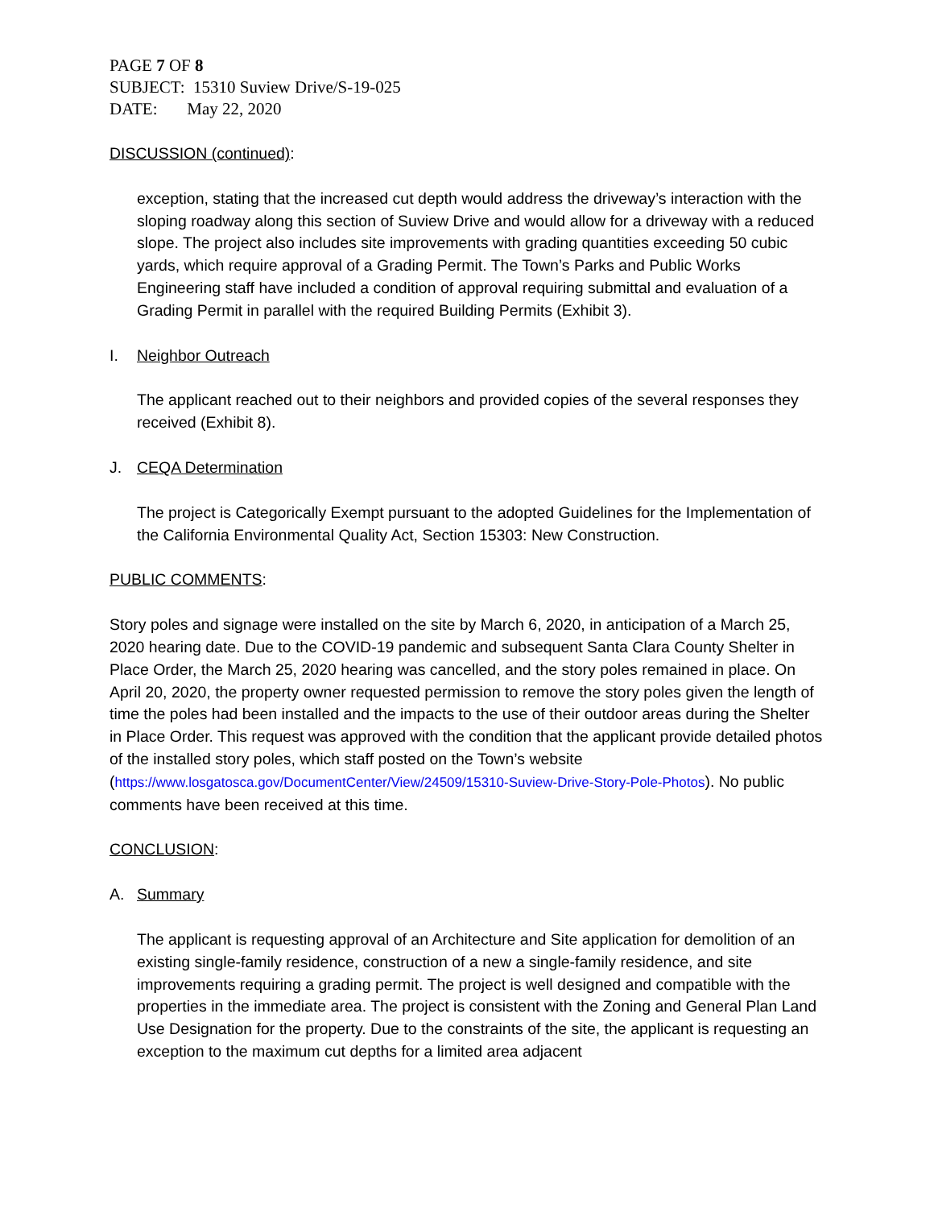PAGE 7 OF 8
SUBJECT: 15310 Suview Drive/S-19-025
DATE: May 22, 2020
DISCUSSION (continued):
exception, stating that the increased cut depth would address the driveway’s interaction with the sloping roadway along this section of Suview Drive and would allow for a driveway with a reduced slope. The project also includes site improvements with grading quantities exceeding 50 cubic yards, which require approval of a Grading Permit. The Town’s Parks and Public Works Engineering staff have included a condition of approval requiring submittal and evaluation of a Grading Permit in parallel with the required Building Permits (Exhibit 3).
I. Neighbor Outreach
The applicant reached out to their neighbors and provided copies of the several responses they received (Exhibit 8).
J. CEQA Determination
The project is Categorically Exempt pursuant to the adopted Guidelines for the Implementation of the California Environmental Quality Act, Section 15303: New Construction.
PUBLIC COMMENTS:
Story poles and signage were installed on the site by March 6, 2020, in anticipation of a March 25, 2020 hearing date. Due to the COVID-19 pandemic and subsequent Santa Clara County Shelter in Place Order, the March 25, 2020 hearing was cancelled, and the story poles remained in place. On April 20, 2020, the property owner requested permission to remove the story poles given the length of time the poles had been installed and the impacts to the use of their outdoor areas during the Shelter in Place Order. This request was approved with the condition that the applicant provide detailed photos of the installed story poles, which staff posted on the Town’s website (https://www.losgatosca.gov/DocumentCenter/View/24509/15310-Suview-Drive-Story-Pole-Photos). No public comments have been received at this time.
CONCLUSION:
A. Summary
The applicant is requesting approval of an Architecture and Site application for demolition of an existing single-family residence, construction of a new a single-family residence, and site improvements requiring a grading permit. The project is well designed and compatible with the properties in the immediate area. The project is consistent with the Zoning and General Plan Land Use Designation for the property. Due to the constraints of the site, the applicant is requesting an exception to the maximum cut depths for a limited area adjacent